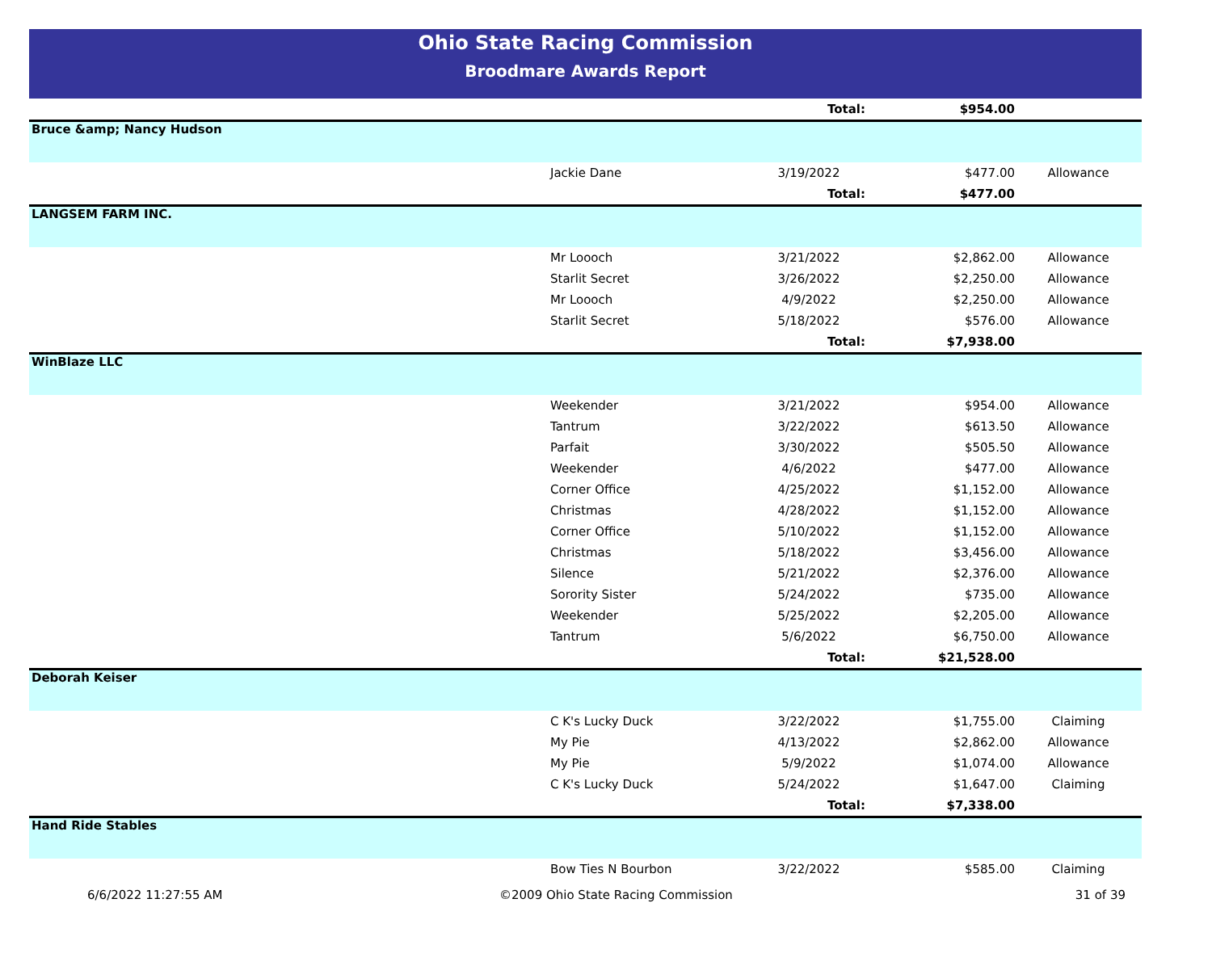Ohio State Racing Commission
Broodmare Awards Report
| | | Total: | $954.00 | |
| Bruce &amp; Nancy Hudson | | | | |
| | Jackie Dane | 3/19/2022 | $477.00 | Allowance |
| | | Total: | $477.00 | |
| LANGSEM FARM INC. | | | | |
| | Mr Loooch | 3/21/2022 | $2,862.00 | Allowance |
| | Starlit Secret | 3/26/2022 | $2,250.00 | Allowance |
| | Mr Loooch | 4/9/2022 | $2,250.00 | Allowance |
| | Starlit Secret | 5/18/2022 | $576.00 | Allowance |
| | | Total: | $7,938.00 | |
| WinBlaze LLC | | | | |
| | Weekender | 3/21/2022 | $954.00 | Allowance |
| | Tantrum | 3/22/2022 | $613.50 | Allowance |
| | Parfait | 3/30/2022 | $505.50 | Allowance |
| | Weekender | 4/6/2022 | $477.00 | Allowance |
| | Corner Office | 4/25/2022 | $1,152.00 | Allowance |
| | Christmas | 4/28/2022 | $1,152.00 | Allowance |
| | Corner Office | 5/10/2022 | $1,152.00 | Allowance |
| | Christmas | 5/18/2022 | $3,456.00 | Allowance |
| | Silence | 5/21/2022 | $2,376.00 | Allowance |
| | Sorority Sister | 5/24/2022 | $735.00 | Allowance |
| | Weekender | 5/25/2022 | $2,205.00 | Allowance |
| | Tantrum | 5/6/2022 | $6,750.00 | Allowance |
| | | Total: | $21,528.00 | |
| Deborah Keiser | | | | |
| | C K's Lucky Duck | 3/22/2022 | $1,755.00 | Claiming |
| | My Pie | 4/13/2022 | $2,862.00 | Allowance |
| | My Pie | 5/9/2022 | $1,074.00 | Allowance |
| | C K's Lucky Duck | 5/24/2022 | $1,647.00 | Claiming |
| | | Total: | $7,338.00 | |
| Hand Ride Stables | | | | |
| | Bow Ties N Bourbon | 3/22/2022 | $585.00 | Claiming |
6/6/2022 11:27:55 AM ©2009 Ohio State Racing Commission 31 of 39